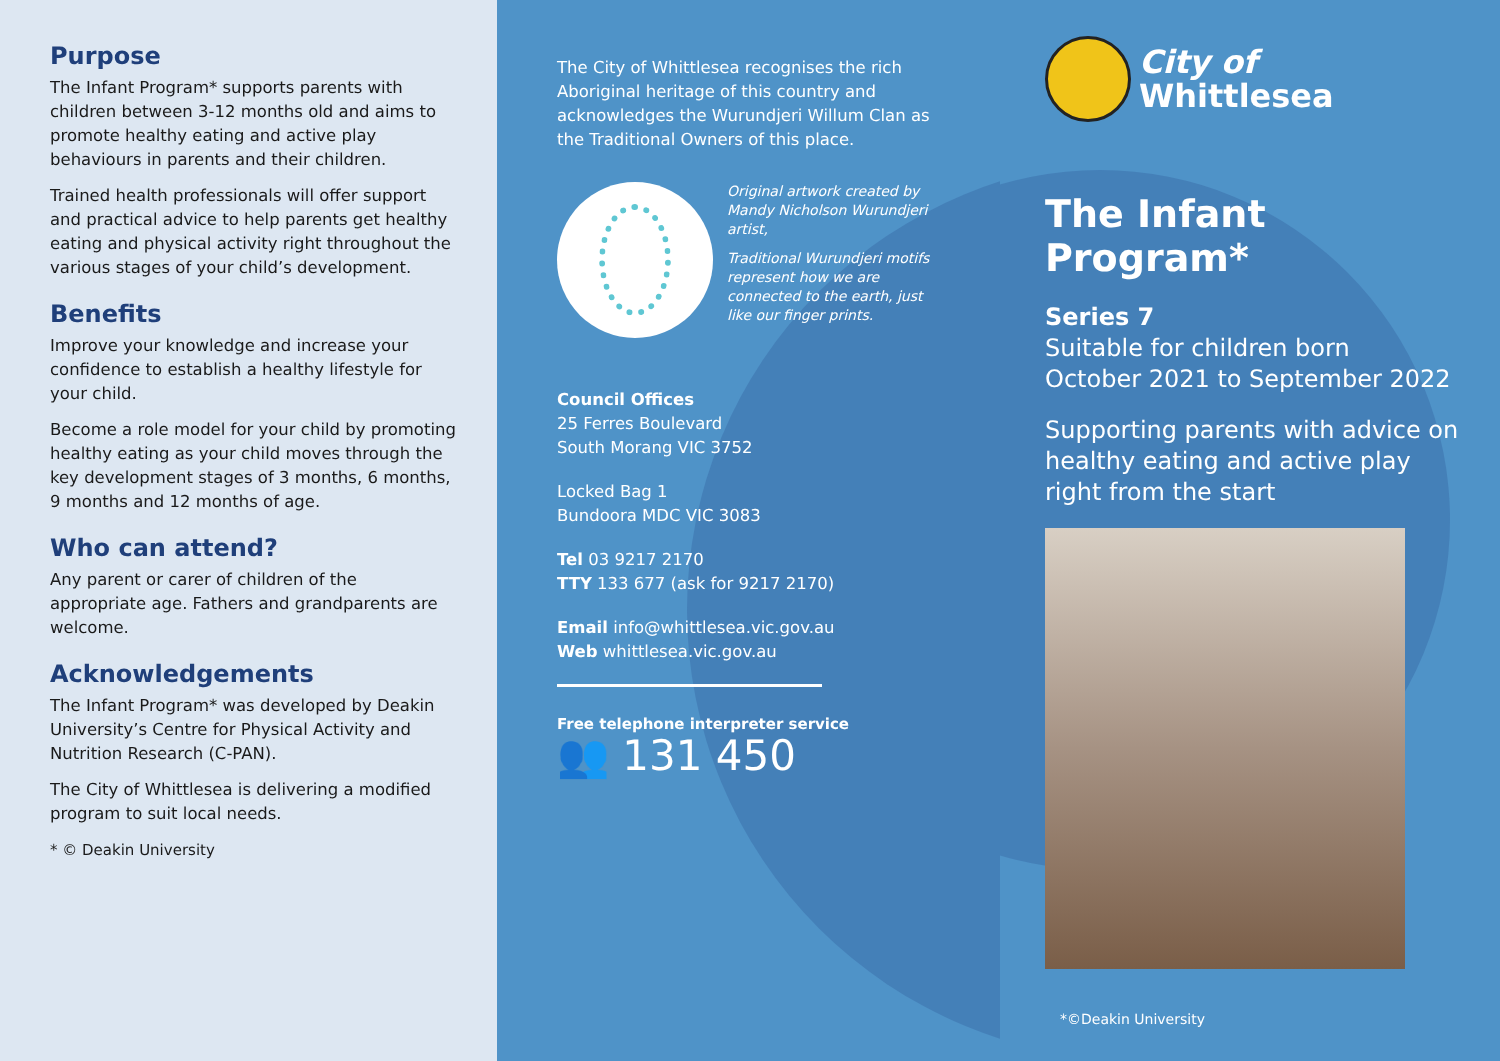Purpose
The Infant Program* supports parents with children between 3-12 months old and aims to promote healthy eating and active play behaviours in parents and their children.
Trained health professionals will offer support and practical advice to help parents get healthy eating and physical activity right throughout the various stages of your child’s development.
Benefits
Improve your knowledge and increase your confidence to establish a healthy lifestyle for your child.
Become a role model for your child by promoting healthy eating as your child moves through the key development stages of 3 months, 6 months, 9 months and 12 months of age.
Who can attend?
Any parent or carer of children of the appropriate age. Fathers and grandparents are welcome.
Acknowledgements
The Infant Program* was developed by Deakin University’s Centre for Physical Activity and Nutrition Research (C-PAN).
The City of Whittlesea is delivering a modified program to suit local needs.
* © Deakin University
The City of Whittlesea recognises the rich Aboriginal heritage of this country and acknowledges the Wurundjeri Willum Clan as the Traditional Owners of this place.
Original artwork created by Mandy Nicholson Wurundjeri artist,
Traditional Wurundjeri motifs represent how we are connected to the earth, just like our finger prints.
Council Offices
25 Ferres Boulevard
South Morang VIC 3752
Locked Bag 1
Bundoora MDC VIC 3083
Tel 03 9217 2170
TTY 133 677 (ask for 9217 2170)
Email info@whittlesea.vic.gov.au
Web whittlesea.vic.gov.au
Free telephone interpreter service
👥 131 450
City of
Whittlesea
The Infant Program*
Series 7
Suitable for children born
October 2021 to September 2022
Supporting parents with advice on healthy eating and active play right from the start
*©Deakin University